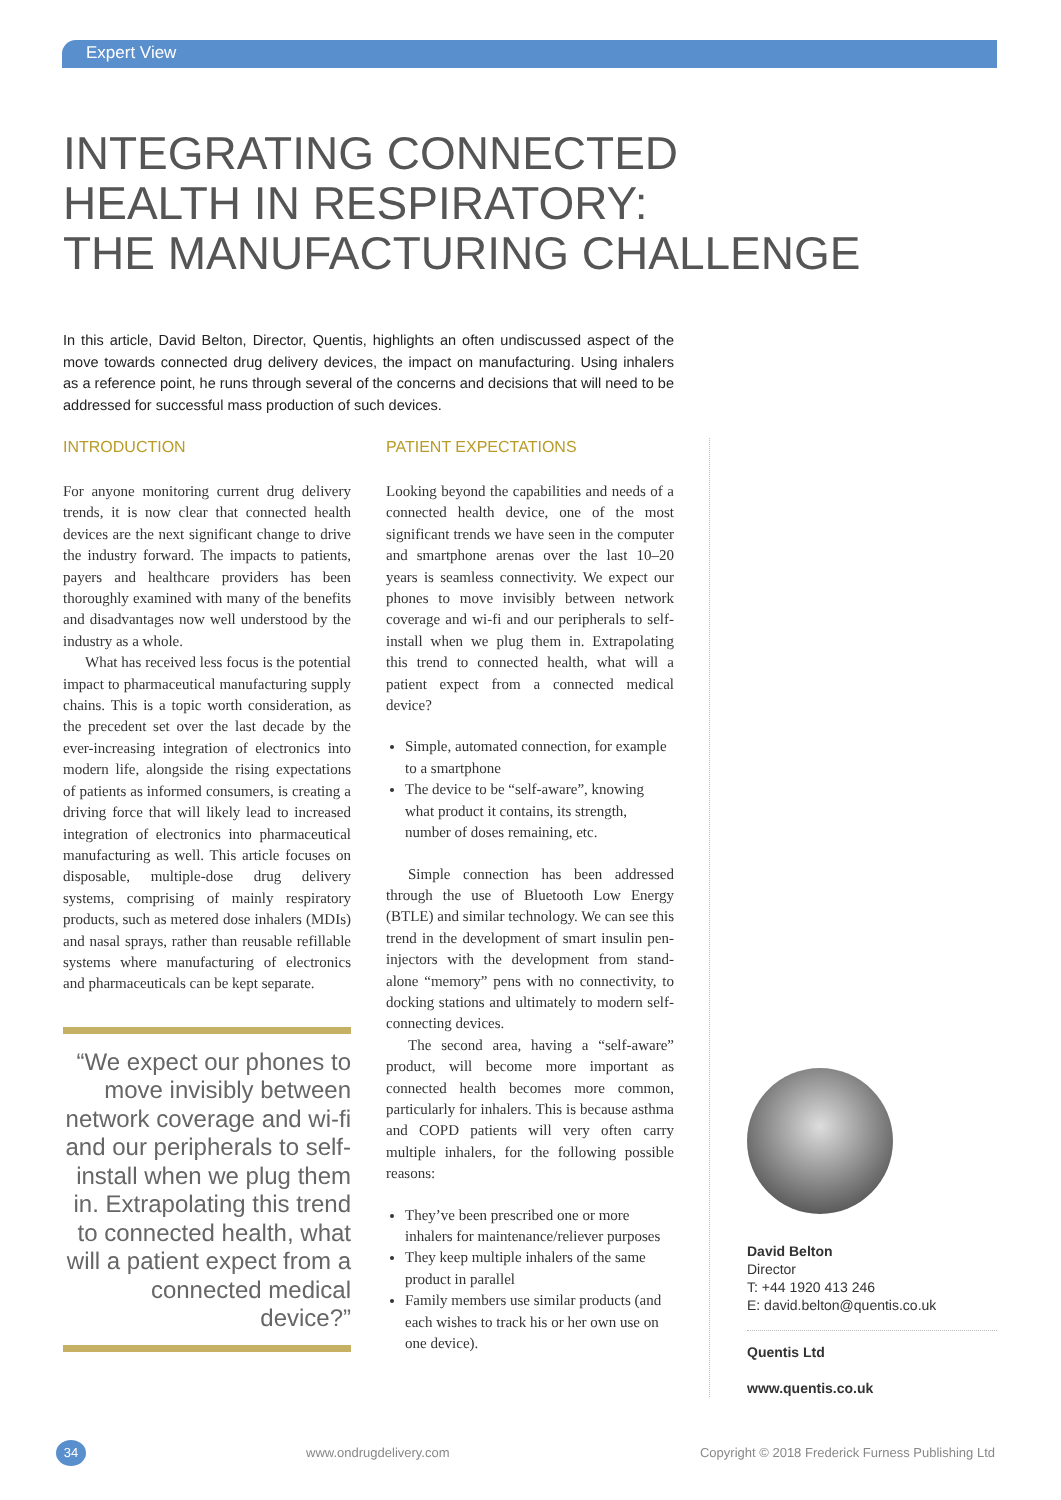Expert View
INTEGRATING CONNECTED
HEALTH IN RESPIRATORY:
THE MANUFACTURING CHALLENGE
In this article, David Belton, Director, Quentis, highlights an often undiscussed aspect of the move towards connected drug delivery devices, the impact on manufacturing. Using inhalers as a reference point, he runs through several of the concerns and decisions that will need to be addressed for successful mass production of such devices.
INTRODUCTION
For anyone monitoring current drug delivery trends, it is now clear that connected health devices are the next significant change to drive the industry forward. The impacts to patients, payers and healthcare providers has been thoroughly examined with many of the benefits and disadvantages now well understood by the industry as a whole.
What has received less focus is the potential impact to pharmaceutical manufacturing supply chains. This is a topic worth consideration, as the precedent set over the last decade by the ever-increasing integration of electronics into modern life, alongside the rising expectations of patients as informed consumers, is creating a driving force that will likely lead to increased integration of electronics into pharmaceutical manufacturing as well. This article focuses on disposable, multiple-dose drug delivery systems, comprising of mainly respiratory products, such as metered dose inhalers (MDIs) and nasal sprays, rather than reusable refillable systems where manufacturing of electronics and pharmaceuticals can be kept separate.
“We expect our phones to move invisibly between network coverage and wi-fi and our peripherals to self-install when we plug them in. Extrapolating this trend to connected health, what will a patient expect from a connected medical device?”
PATIENT EXPECTATIONS
Looking beyond the capabilities and needs of a connected health device, one of the most significant trends we have seen in the computer and smartphone arenas over the last 10–20 years is seamless connectivity. We expect our phones to move invisibly between network coverage and wi-fi and our peripherals to self-install when we plug them in. Extrapolating this trend to connected health, what will a patient expect from a connected medical device?
Simple, automated connection, for example to a smartphone
The device to be “self-aware”, knowing what product it contains, its strength, number of doses remaining, etc.
Simple connection has been addressed through the use of Bluetooth Low Energy (BTLE) and similar technology. We can see this trend in the development of smart insulin pen-injectors with the development from stand-alone “memory” pens with no connectivity, to docking stations and ultimately to modern self-connecting devices.
The second area, having a “self-aware” product, will become more important as connected health becomes more common, particularly for inhalers. This is because asthma and COPD patients will very often carry multiple inhalers, for the following possible reasons:
They’ve been prescribed one or more inhalers for maintenance/reliever purposes
They keep multiple inhalers of the same product in parallel
Family members use similar products (and each wishes to track his or her own use on one device).
David Belton
Director
T: +44 1920 413 246
E: david.belton@quentis.co.uk
Quentis Ltd
www.quentis.co.uk
34 www.ondrugdelivery.com Copyright © 2018 Frederick Furness Publishing Ltd